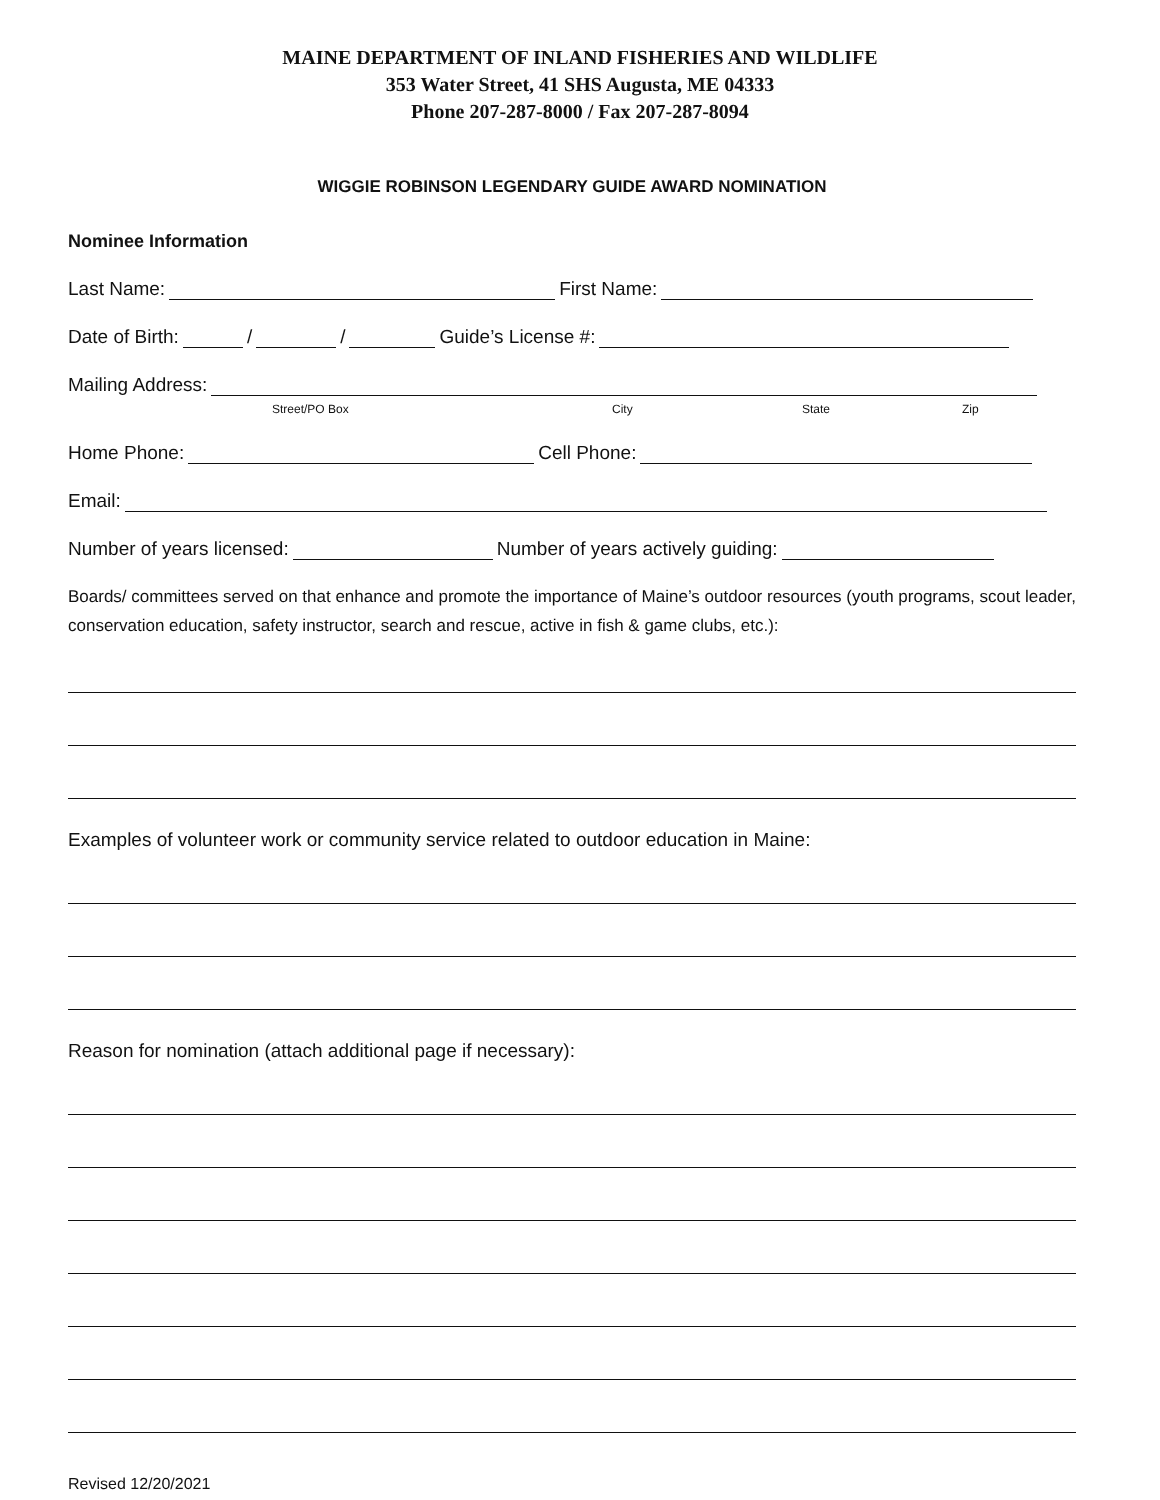MAINE DEPARTMENT OF INLAND FISHERIES AND WILDLIFE
353 Water Street, 41 SHS Augusta, ME 04333
Phone 207-287-8000 / Fax 207-287-8094
WIGGIE ROBINSON LEGENDARY GUIDE AWARD NOMINATION
Nominee Information
Last Name: First Name:
Date of Birth: / / Guide’s License #:
Mailing Address:
Street/PO Box City State Zip
Home Phone: Cell Phone:
Email:
Number of years licensed: Number of years actively guiding:
Boards/ committees served on that enhance and promote the importance of Maine’s outdoor resources (youth programs, scout leader, conservation education, safety instructor, search and rescue, active in fish & game clubs, etc.):
Examples of volunteer work or community service related to outdoor education in Maine:
Reason for nomination (attach additional page if necessary):
Revised 12/20/2021